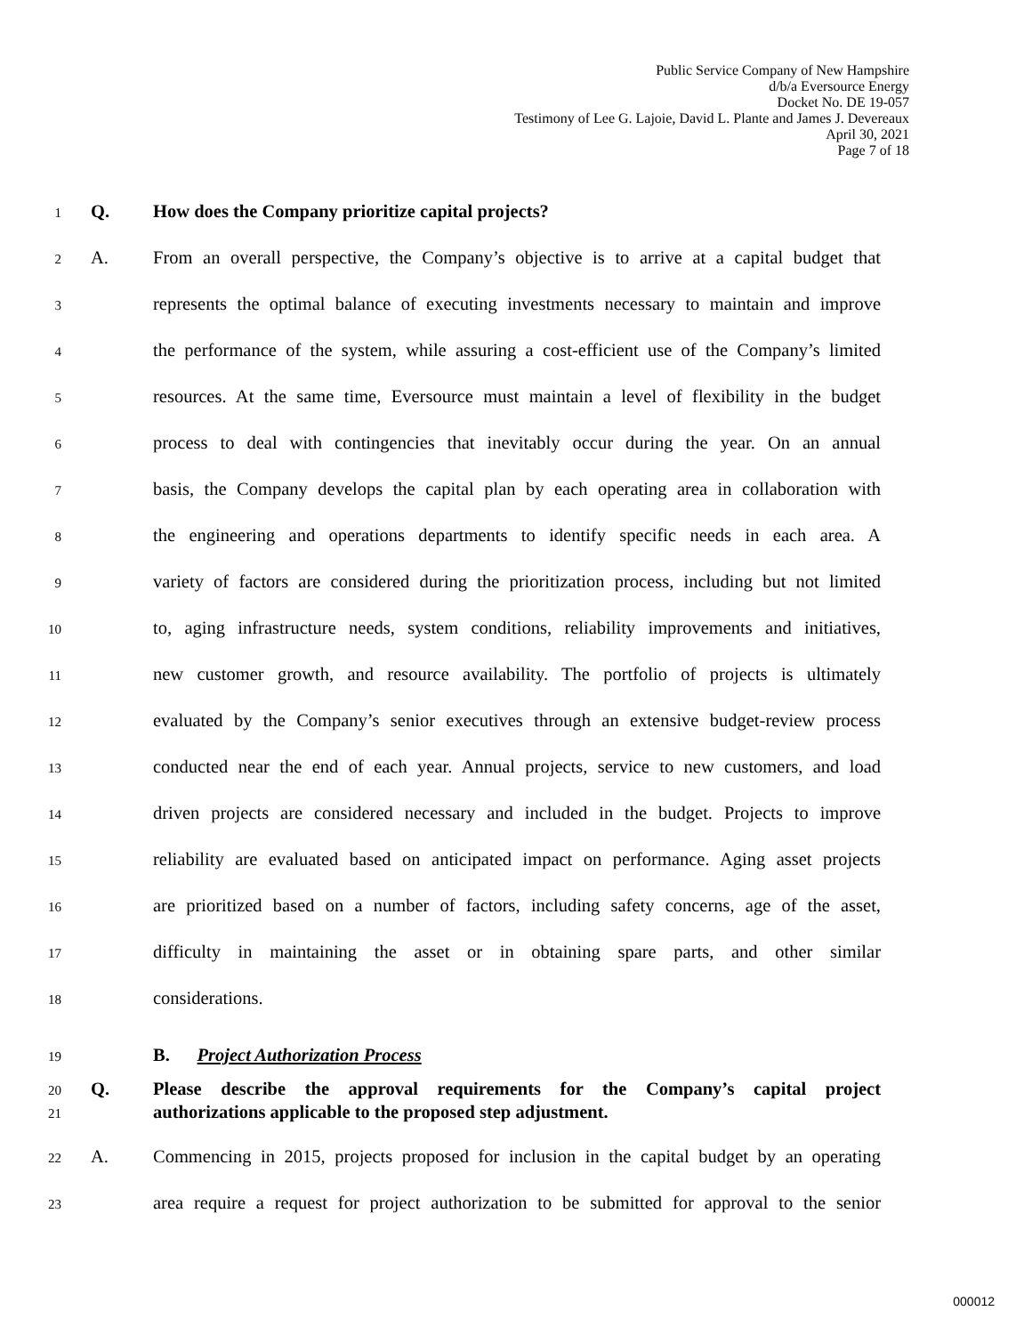Public Service Company of New Hampshire
d/b/a Eversource Energy
Docket No. DE 19-057
Testimony of Lee G. Lajoie, David L. Plante and James J. Devereaux
April 30, 2021
Page 7 of 18
1 Q. How does the Company prioritize capital projects?
2 A. From an overall perspective, the Company’s objective is to arrive at a capital budget that
3 represents the optimal balance of executing investments necessary to maintain and improve
4 the performance of the system, while assuring a cost-efficient use of the Company’s limited
5 resources. At the same time, Eversource must maintain a level of flexibility in the budget
6 process to deal with contingencies that inevitably occur during the year. On an annual
7 basis, the Company develops the capital plan by each operating area in collaboration with
8 the engineering and operations departments to identify specific needs in each area. A
9 variety of factors are considered during the prioritization process, including but not limited
10 to, aging infrastructure needs, system conditions, reliability improvements and initiatives,
11 new customer growth, and resource availability. The portfolio of projects is ultimately
12 evaluated by the Company’s senior executives through an extensive budget-review process
13 conducted near the end of each year. Annual projects, service to new customers, and load
14 driven projects are considered necessary and included in the budget. Projects to improve
15 reliability are evaluated based on anticipated impact on performance. Aging asset projects
16 are prioritized based on a number of factors, including safety concerns, age of the asset,
17 difficulty in maintaining the asset or in obtaining spare parts, and other similar
18 considerations.
19 B. Project Authorization Process
20 Q. Please describe the approval requirements for the Company’s capital project
21 authorizations applicable to the proposed step adjustment.
22 A. Commencing in 2015, projects proposed for inclusion in the capital budget by an operating
23 area require a request for project authorization to be submitted for approval to the senior
000012